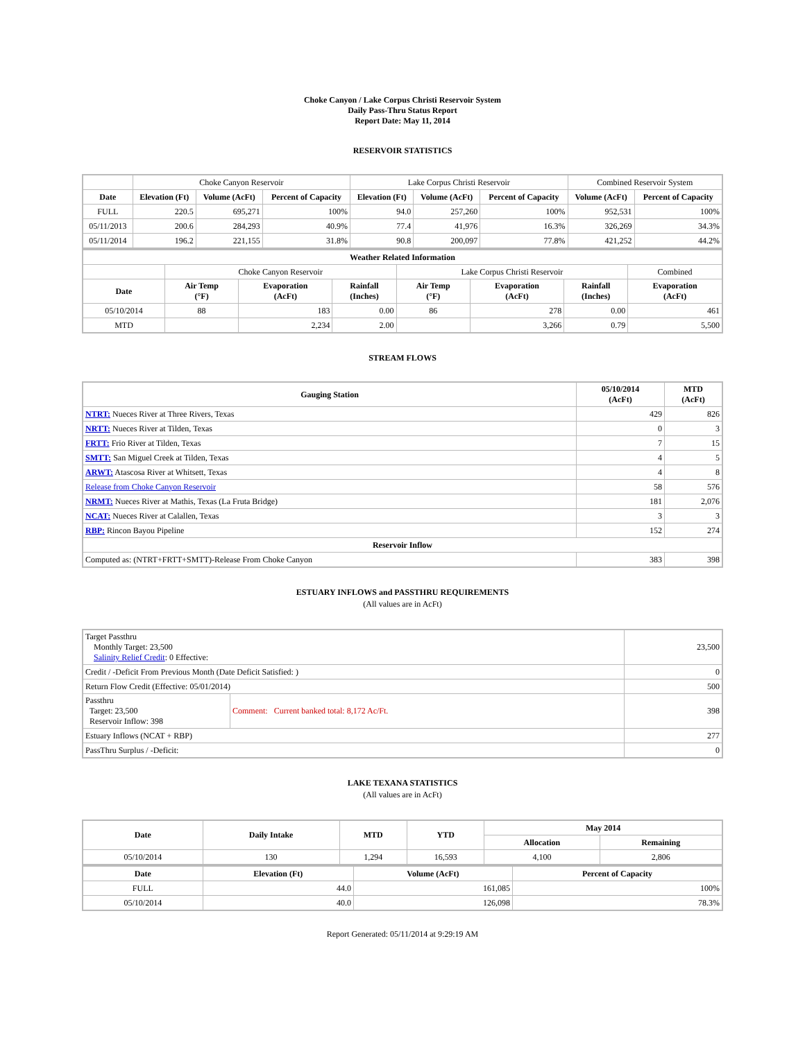Choke Canyon / Lake Corpus Christi Reservoir System
Daily Pass-Thru Status Report
Report Date: May 11, 2014
RESERVOIR STATISTICS
| | Choke Canyon Reservoir | | | Lake Corpus Christi Reservoir | | | Combined Reservoir System | |
| Date | Elevation (Ft) | Volume (AcFt) | Percent of Capacity | Elevation (Ft) | Volume (AcFt) | Percent of Capacity | Volume (AcFt) | Percent of Capacity |
| FULL | 220.5 | 695,271 | 100% | 94.0 | 257,260 | 100% | 952,531 | 100% |
| 05/11/2013 | 200.6 | 284,293 | 40.9% | 77.4 | 41,976 | 16.3% | 326,269 | 34.3% |
| 05/11/2014 | 196.2 | 221,155 | 31.8% | 90.8 | 200,097 | 77.8% | 421,252 | 44.2% |
| Weather Related Information | | | | | | | |
| --- | --- | --- | --- | --- | --- | --- | --- |
| | Choke Canyon Reservoir | | | Lake Corpus Christi Reservoir | | | Combined |
| Date | Air Temp (°F) | Evaporation (AcFt) | Rainfall (Inches) | Air Temp (°F) | Evaporation (AcFt) | Rainfall (Inches) | Evaporation (AcFt) |
| 05/10/2014 | 88 | 183 | 0.00 | 86 | 278 | 0.00 | 461 |
| MTD | | 2,234 | 2.00 | | 3,266 | 0.79 | 5,500 |
STREAM FLOWS
| Gauging Station | 05/10/2014 (AcFt) | MTD (AcFt) |
| --- | --- | --- |
| NTRT: Nueces River at Three Rivers, Texas | 429 | 826 |
| NRTT: Nueces River at Tilden, Texas | 0 | 3 |
| FRTT: Frio River at Tilden, Texas | 7 | 15 |
| SMTT: San Miguel Creek at Tilden, Texas | 4 | 5 |
| ARWT: Atascosa River at Whitsett, Texas | 4 | 8 |
| Release from Choke Canyon Reservoir | 58 | 576 |
| NRMT: Nueces River at Mathis, Texas (La Fruta Bridge) | 181 | 2,076 |
| NCAT: Nueces River at Calallen, Texas | 3 | 3 |
| RBP: Rincon Bayou Pipeline | 152 | 274 |
| Reservoir Inflow | | |
| Computed as: (NTRT+FRTT+SMTT)-Release From Choke Canyon | 383 | 398 |
ESTUARY INFLOWS and PASSTHRU REQUIREMENTS
(All values are in AcFt)
| Target Passthru Monthly Target: 23,500 Salinity Relief Credit : 0 Effective: | | 23,500 |
| Credit / -Deficit From Previous Month (Date Deficit Satisfied: ) | | 0 |
| Return Flow Credit (Effective: 05/01/2014) | | 500 |
| Passthru Target: 23,500 Reservoir Inflow: 398 | Comment: Current banked total: 8,172 Ac/Ft. | 398 |
| Estuary Inflows (NCAT + RBP) | | 277 |
| PassThru Surplus / -Deficit: | | 0 |
LAKE TEXANA STATISTICS
(All values are in AcFt)
| Date | Daily Intake | MTD | YTD | May 2014 | |
| --- | --- | --- | --- | --- | --- |
| | | | | Allocation | Remaining |
| 05/10/2014 | 130 | 1,294 | 16,593 | 4,100 | 2,806 |
| Date | Elevation (Ft) | Volume (AcFt) | Percent of Capacity |
| --- | --- | --- | --- |
| FULL | 44.0 | 161,085 | 100% |
| 05/10/2014 | 40.0 | 126,098 | 78.3% |
Report Generated: 05/11/2014 at 9:29:19 AM